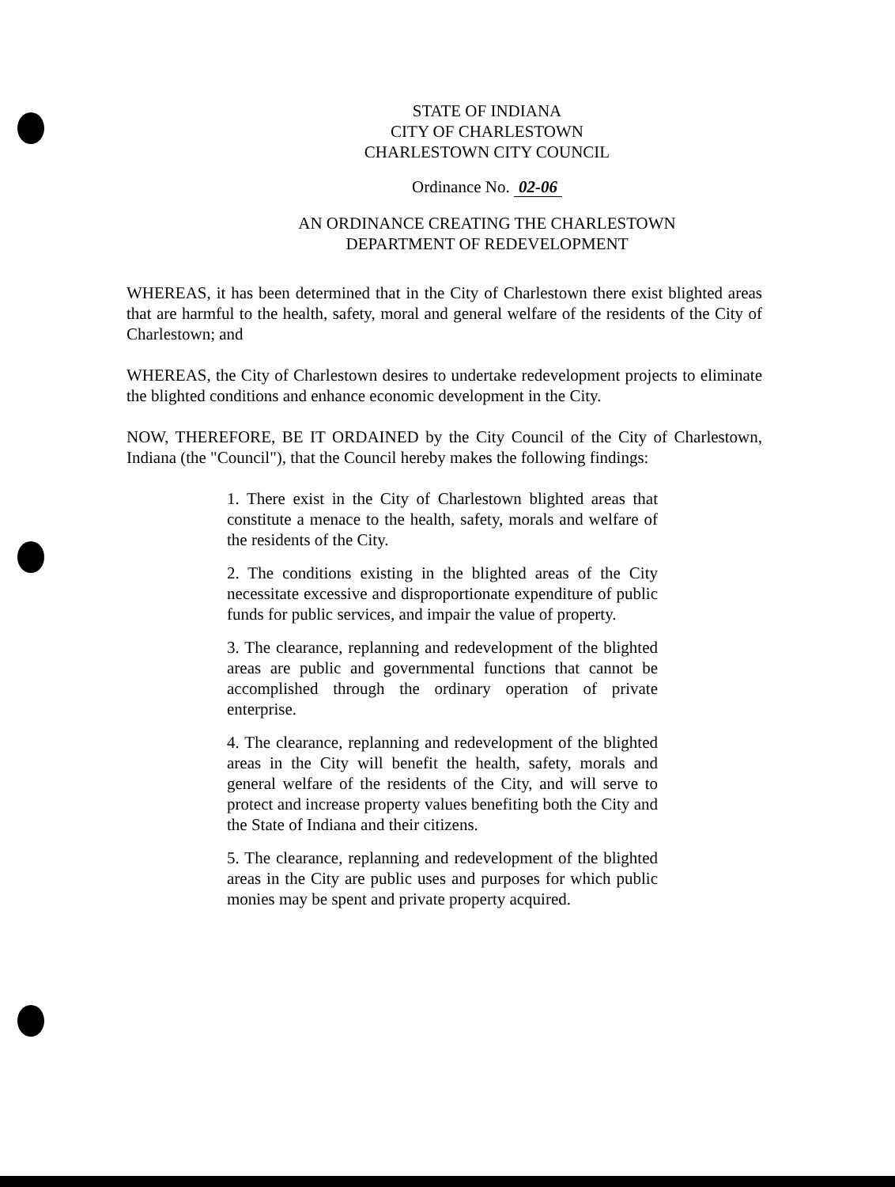STATE OF INDIANA
CITY OF CHARLESTOWN
CHARLESTOWN CITY COUNCIL
Ordinance No. 02-06
AN ORDINANCE CREATING THE CHARLESTOWN
DEPARTMENT OF REDEVELOPMENT
WHEREAS, it has been determined that in the City of Charlestown there exist blighted areas that are harmful to the health, safety, moral and general welfare of the residents of the City of Charlestown; and
WHEREAS, the City of Charlestown desires to undertake redevelopment projects to eliminate the blighted conditions and enhance economic development in the City.
NOW, THEREFORE, BE IT ORDAINED by the City Council of the City of Charlestown, Indiana (the "Council"), that the Council hereby makes the following findings:
1. There exist in the City of Charlestown blighted areas that constitute a menace to the health, safety, morals and welfare of the residents of the City.
2. The conditions existing in the blighted areas of the City necessitate excessive and disproportionate expenditure of public funds for public services, and impair the value of property.
3. The clearance, replanning and redevelopment of the blighted areas are public and governmental functions that cannot be accomplished through the ordinary operation of private enterprise.
4. The clearance, replanning and redevelopment of the blighted areas in the City will benefit the health, safety, morals and general welfare of the residents of the City, and will serve to protect and increase property values benefiting both the City and the State of Indiana and their citizens.
5. The clearance, replanning and redevelopment of the blighted areas in the City are public uses and purposes for which public monies may be spent and private property acquired.